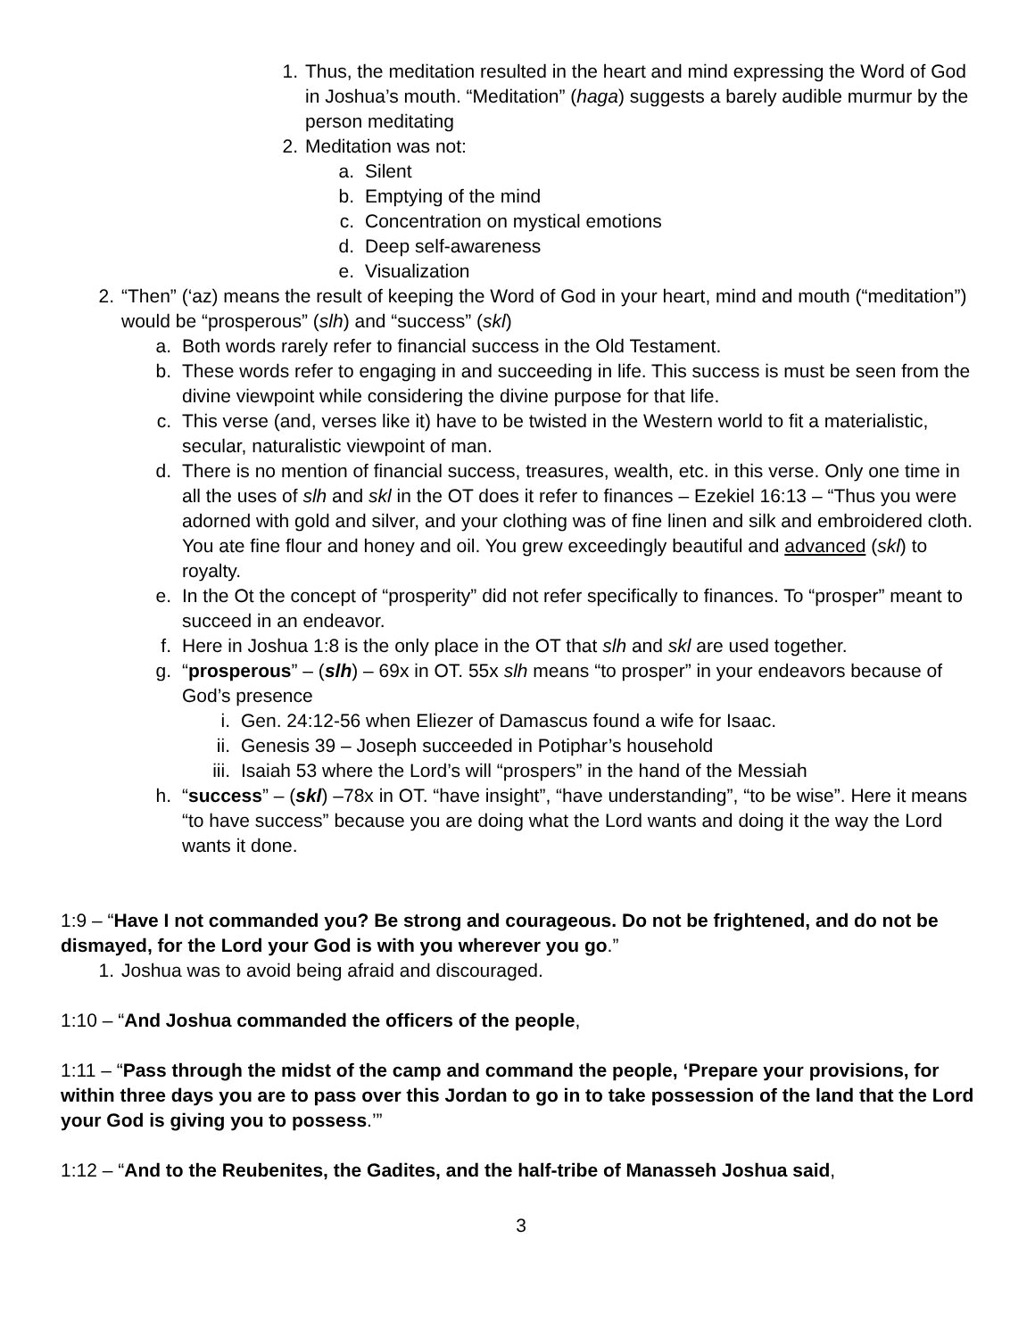1. Thus, the meditation resulted in the heart and mind expressing the Word of God in Joshua’s mouth. “Meditation” (haga) suggests a barely audible murmur by the person meditating
2. Meditation was not:
a. Silent
b. Emptying of the mind
c. Concentration on mystical emotions
d. Deep self-awareness
e. Visualization
2. “Then” (‘az) means the result of keeping the Word of God in your heart, mind and mouth (“meditation”) would be “prosperous” (slh) and “success” (skl)
a. Both words rarely refer to financial success in the Old Testament.
b. These words refer to engaging in and succeeding in life. This success is must be seen from the divine viewpoint while considering the divine purpose for that life.
c. This verse (and, verses like it) have to be twisted in the Western world to fit a materialistic, secular, naturalistic viewpoint of man.
d. There is no mention of financial success, treasures, wealth, etc. in this verse. Only one time in all the uses of slh and skl in the OT does it refer to finances – Ezekiel 16:13 – “Thus you were adorned with gold and silver, and your clothing was of fine linen and silk and embroidered cloth. You ate fine flour and honey and oil. You grew exceedingly beautiful and advanced (skl) to royalty.
e. In the Ot the concept of “prosperity” did not refer specifically to finances. To “prosper” meant to succeed in an endeavor.
f. Here in Joshua 1:8 is the only place in the OT that slh and skl are used together.
g. “prosperous” – (slh) – 69x in OT. 55x slh means “to prosper” in your endeavors because of God’s presence
i. Gen. 24:12-56 when Eliezer of Damascus found a wife for Isaac.
ii. Genesis 39 – Joseph succeeded in Potiphar’s household
iii. Isaiah 53 where the Lord’s will “prospers” in the hand of the Messiah
h. “success” – (skl) –78x in OT. “have insight”, “have understanding”, “to be wise”. Here it means “to have success” because you are doing what the Lord wants and doing it the way the Lord wants it done.
1:9 – “Have I not commanded you? Be strong and courageous. Do not be frightened, and do not be dismayed, for the Lord your God is with you wherever you go.”
1. Joshua was to avoid being afraid and discouraged.
1:10 – “And Joshua commanded the officers of the people,
1:11 – “Pass through the midst of the camp and command the people, ‘Prepare your provisions, for within three days you are to pass over this Jordan to go in to take possession of the land that the Lord your God is giving you to possess.’”
1:12 – “And to the Reubenites, the Gadites, and the half-tribe of Manasseh Joshua said,
3